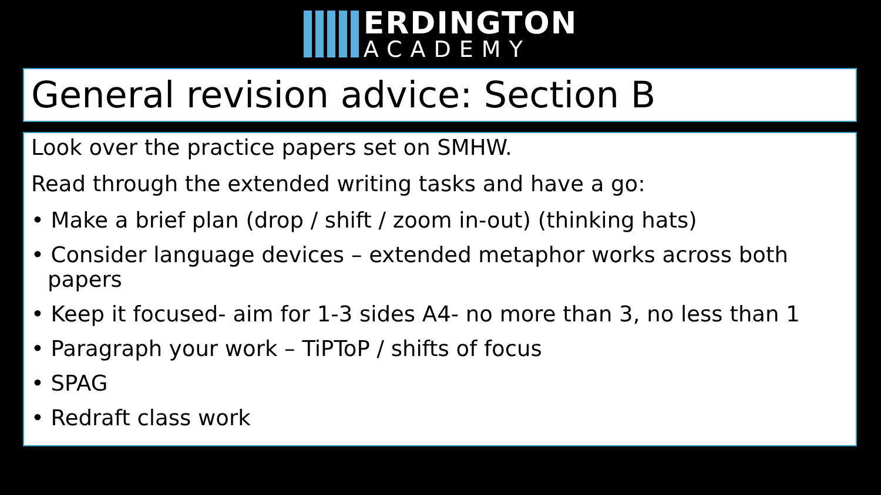ERDINGTON
ACADEMY
General revision advice: Section B
Look over the practice papers set on SMHW.
Read through the extended writing tasks and have a go:
• Make a brief plan (drop / shift / zoom in-out) (thinking hats)
• Consider language devices – extended metaphor works across both papers
• Keep it focused- aim for 1-3 sides A4- no more than 3, no less than 1
• Paragraph your work – TiPToP / shifts of focus
• SPAG
• Redraft class work